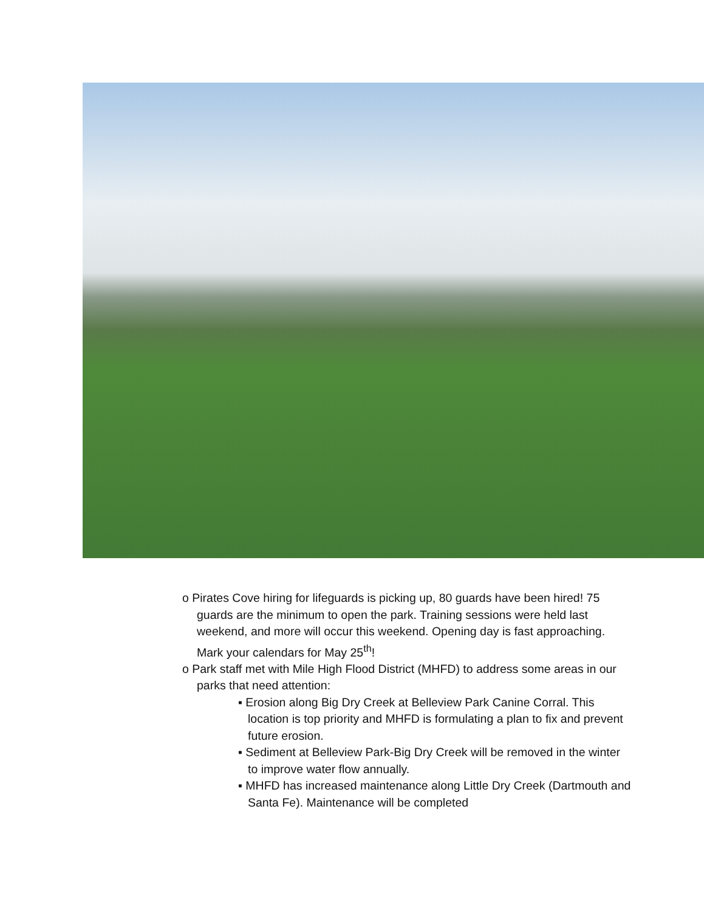o Pirates Cove hiring for lifeguards is picking up, 80 guards have been hired! 75 guards are the minimum to open the park. Training sessions were held last weekend, and more will occur this weekend. Opening day is fast approaching. Mark your calendars for May 25<sup>th</sup>!
o Park staff met with Mile High Flood District (MHFD) to address some areas in our parks that need attention:
▪ Erosion along Big Dry Creek at Belleview Park Canine Corral. This location is top priority and MHFD is formulating a plan to fix and prevent future erosion.
▪ Sediment at Belleview Park-Big Dry Creek will be removed in the winter to improve water flow annually.
▪ MHFD has increased maintenance along Little Dry Creek (Dartmouth and Santa Fe). Maintenance will be completed